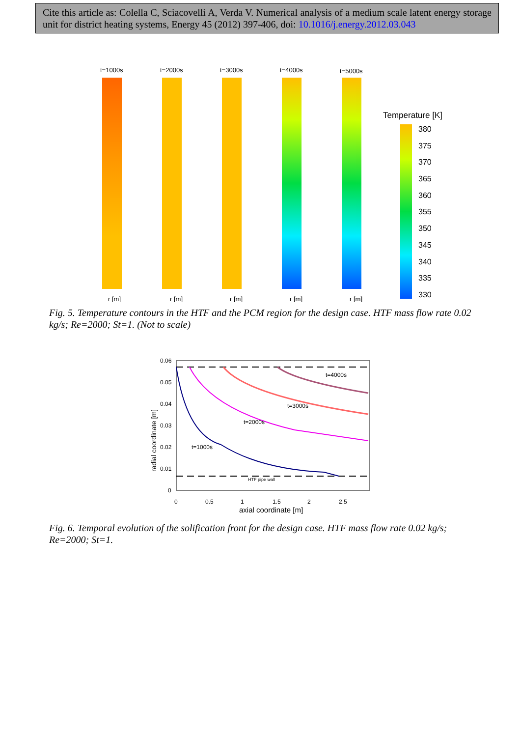Cite this article as: Colella C, Sciacovelli A, Verda V. Numerical analysis of a medium scale latent energy storage unit for district heating systems, Energy 45 (2012) 397-406, doi: 10.1016/j.energy.2012.03.043
t=1000s
t=2000s
t=3000s
t=4000s
t=5000s
Temperature [K]
380
375
370
365
360
355
350
345
340
335
330
r [m]
r [m]
r [m]
r [m]
r [m]
Fig. 5. Temperature contours in the HTF and the PCM region for the design case. HTF mass flow rate 0.02 kg/s; Re=2000; St=1. (Not to scale)
t=4000s
t=3000s
t=2000s
t=1000s
HTF pipe wall
0.06
0.05
0.04
0.03
0.02
0.01
0
0
0.5
1
1.5
2
2.5
axial coordinate [m]
radial coordinate [m]
Fig. 6. Temporal evolution of the solification front for the design case. HTF mass flow rate 0.02 kg/s; Re=2000; St=1.